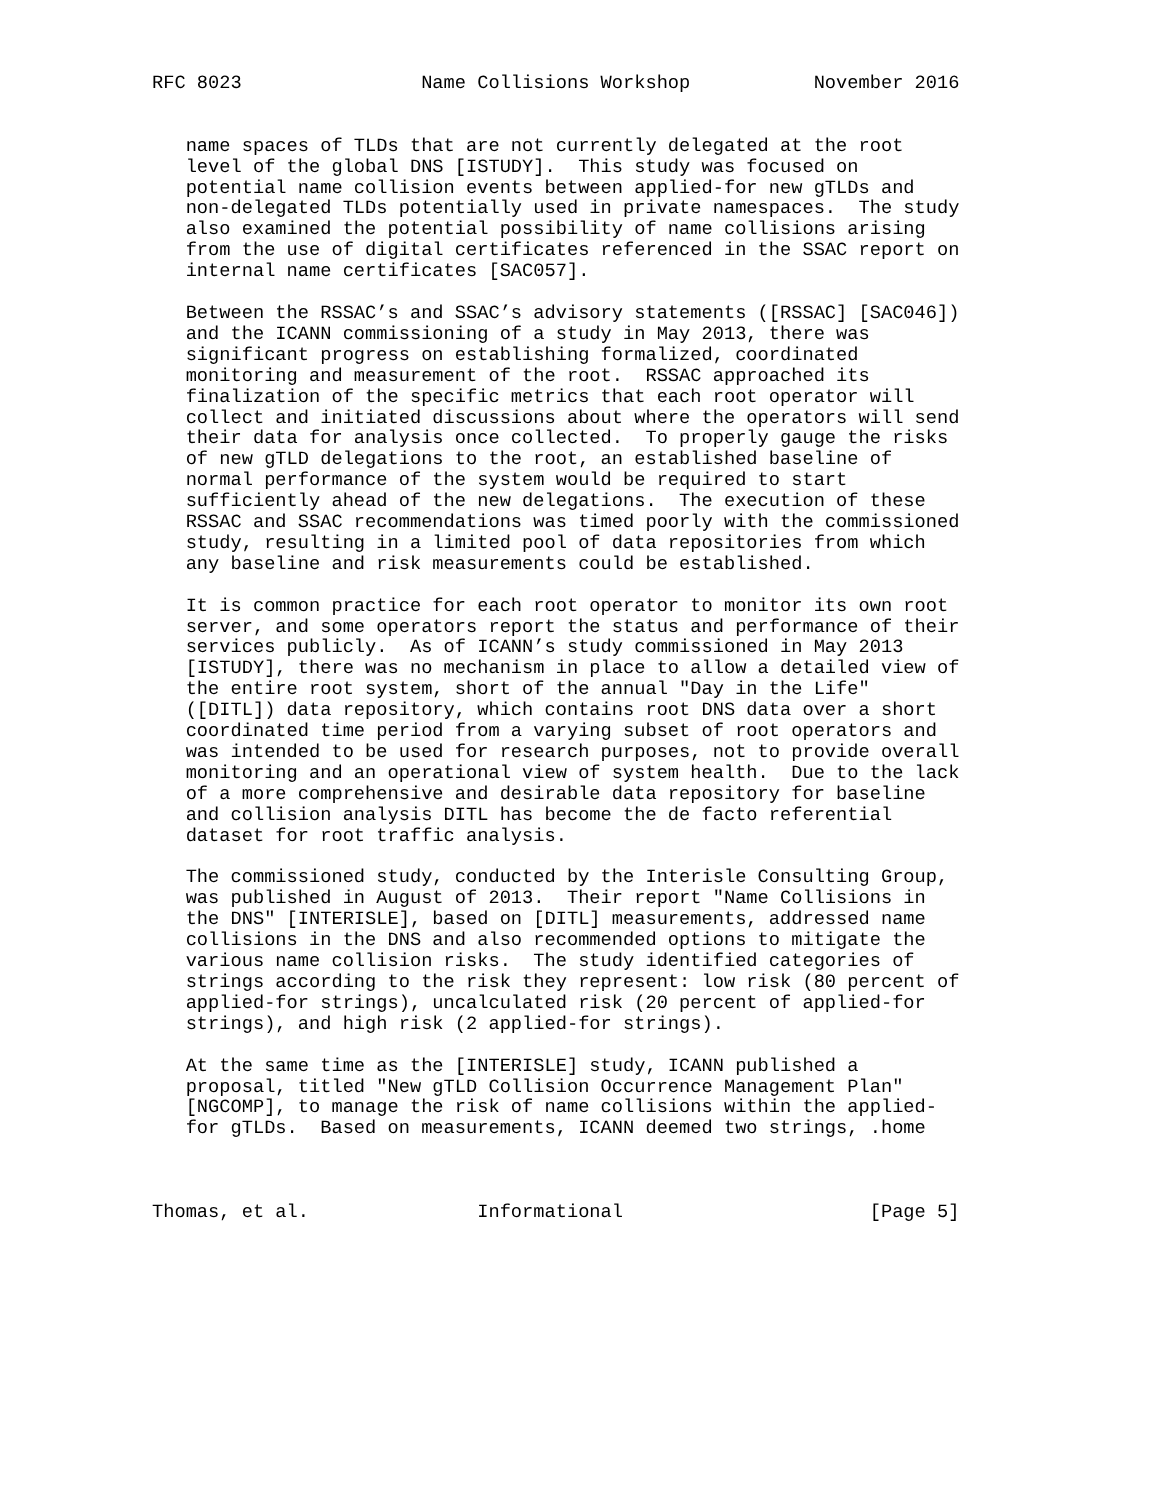RFC 8023                Name Collisions Workshop           November 2016


   name spaces of TLDs that are not currently delegated at the root
   level of the global DNS [ISTUDY].  This study was focused on
   potential name collision events between applied-for new gTLDs and
   non-delegated TLDs potentially used in private namespaces.  The study
   also examined the potential possibility of name collisions arising
   from the use of digital certificates referenced in the SSAC report on
   internal name certificates [SAC057].

   Between the RSSAC’s and SSAC’s advisory statements ([RSSAC] [SAC046])
   and the ICANN commissioning of a study in May 2013, there was
   significant progress on establishing formalized, coordinated
   monitoring and measurement of the root.  RSSAC approached its
   finalization of the specific metrics that each root operator will
   collect and initiated discussions about where the operators will send
   their data for analysis once collected.  To properly gauge the risks
   of new gTLD delegations to the root, an established baseline of
   normal performance of the system would be required to start
   sufficiently ahead of the new delegations.  The execution of these
   RSSAC and SSAC recommendations was timed poorly with the commissioned
   study, resulting in a limited pool of data repositories from which
   any baseline and risk measurements could be established.

   It is common practice for each root operator to monitor its own root
   server, and some operators report the status and performance of their
   services publicly.  As of ICANN’s study commissioned in May 2013
   [ISTUDY], there was no mechanism in place to allow a detailed view of
   the entire root system, short of the annual "Day in the Life"
   ([DITL]) data repository, which contains root DNS data over a short
   coordinated time period from a varying subset of root operators and
   was intended to be used for research purposes, not to provide overall
   monitoring and an operational view of system health.  Due to the lack
   of a more comprehensive and desirable data repository for baseline
   and collision analysis DITL has become the de facto referential
   dataset for root traffic analysis.

   The commissioned study, conducted by the Interisle Consulting Group,
   was published in August of 2013.  Their report "Name Collisions in
   the DNS" [INTERISLE], based on [DITL] measurements, addressed name
   collisions in the DNS and also recommended options to mitigate the
   various name collision risks.  The study identified categories of
   strings according to the risk they represent: low risk (80 percent of
   applied-for strings), uncalculated risk (20 percent of applied-for
   strings), and high risk (2 applied-for strings).

   At the same time as the [INTERISLE] study, ICANN published a
   proposal, titled "New gTLD Collision Occurrence Management Plan"
   [NGCOMP], to manage the risk of name collisions within the applied-
   for gTLDs.  Based on measurements, ICANN deemed two strings, .home



Thomas, et al.               Informational                      [Page 5]